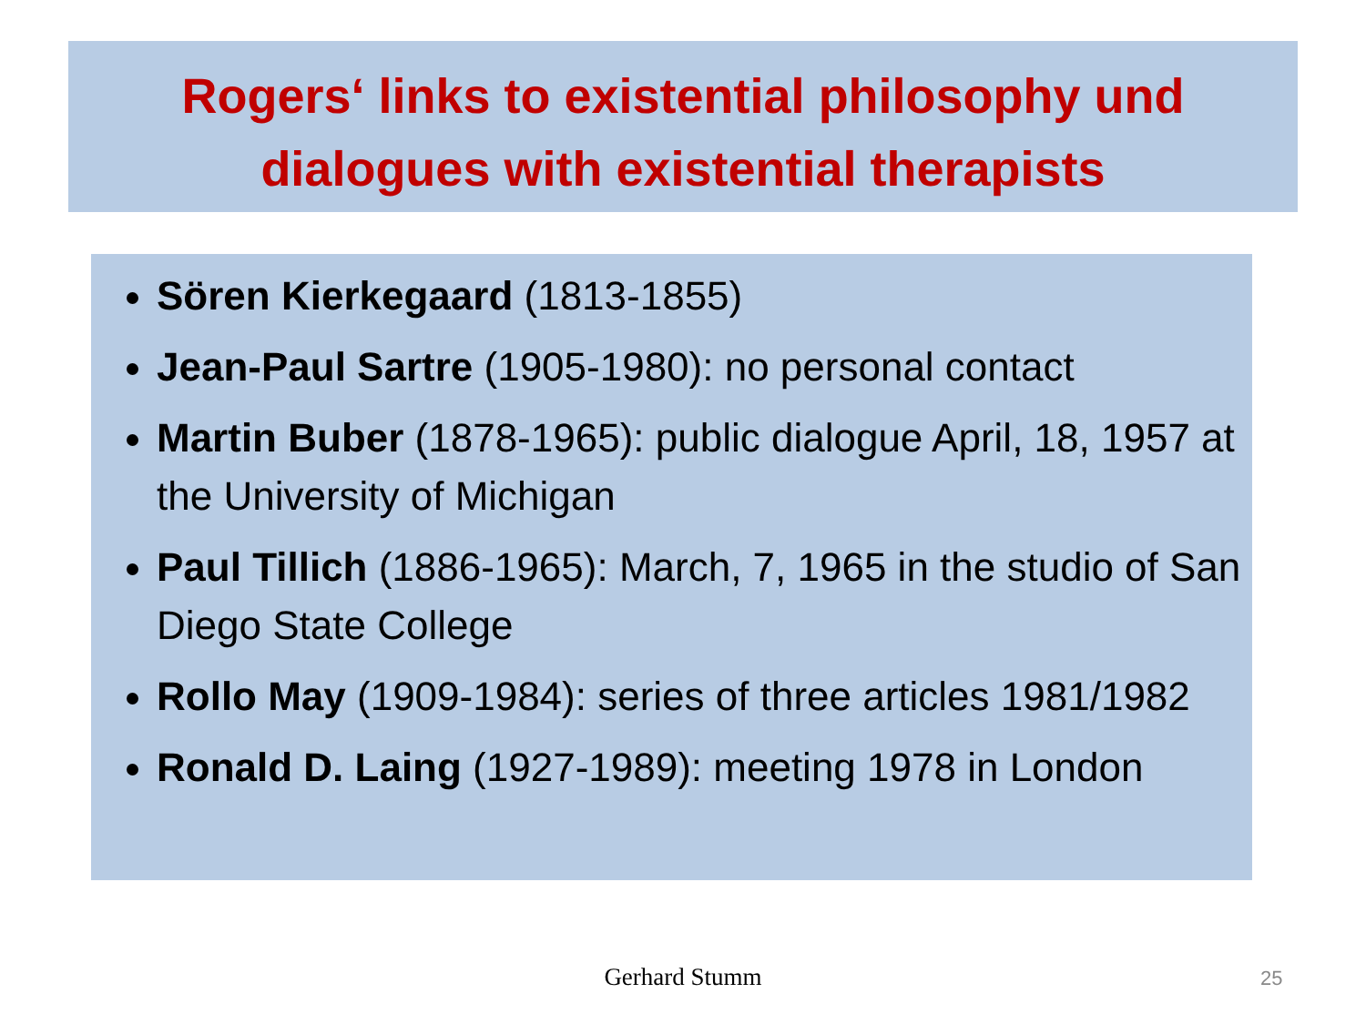Rogers‘ links to existential philosophy und dialogues with existential therapists
Sören Kierkegaard (1813-1855)
Jean-Paul Sartre (1905-1980): no personal contact
Martin Buber (1878-1965): public dialogue April, 18, 1957 at the University of Michigan
Paul Tillich (1886-1965): March, 7, 1965 in the studio of San Diego State College
Rollo May (1909-1984): series of three articles 1981/1982
Ronald D. Laing (1927-1989): meeting 1978 in London
Gerhard Stumm 25